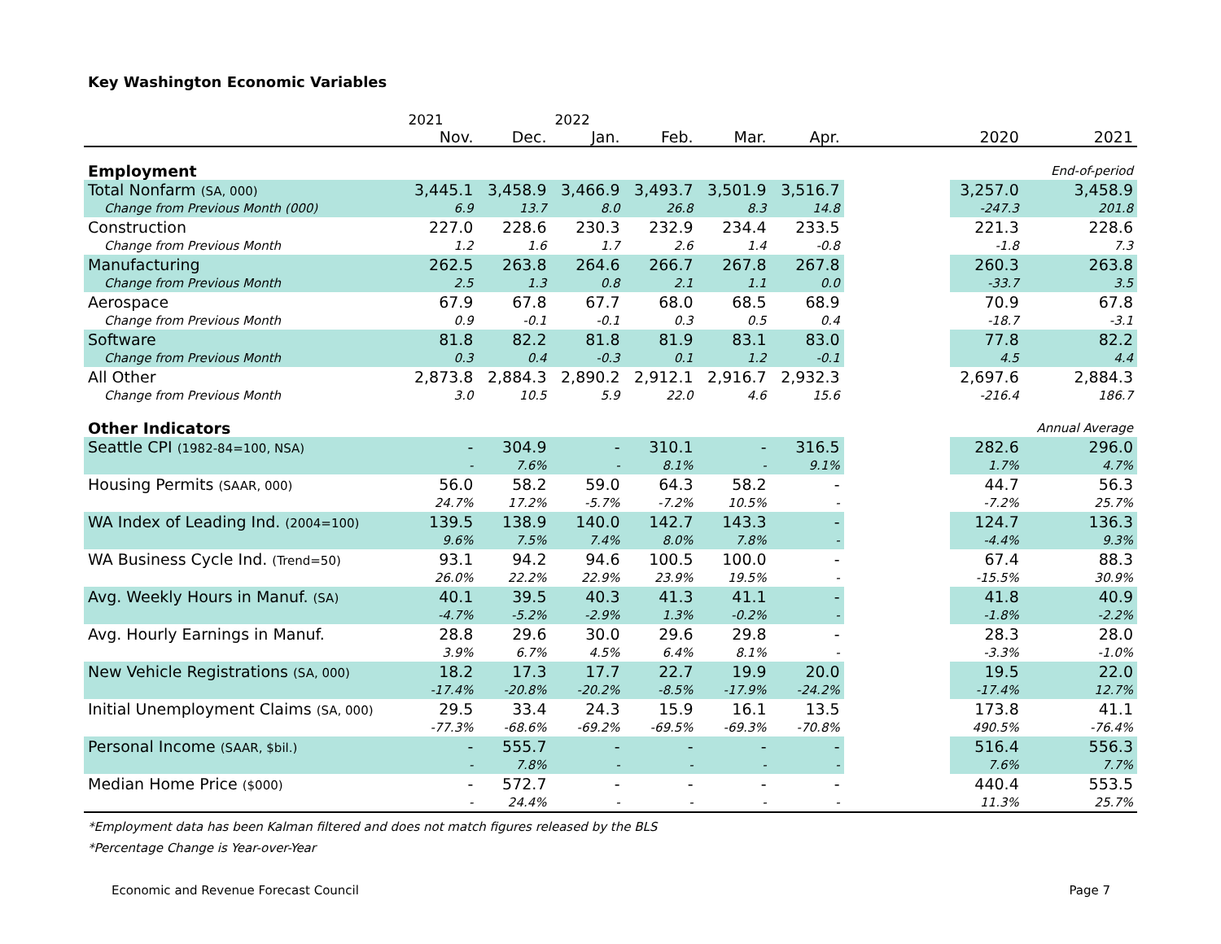Key Washington Economic Variables
| | 2021 | | 2022 | | | | | | |
| --- | --- | --- | --- | --- | --- | --- | --- | --- | --- |
| | Nov. | Dec. | Jan. | Feb. | Mar. | Apr. | | 2020 | 2021 |
| Employment | | | | | | | | | End-of-period |
| Total Nonfarm (SA, 000) | 3,445.1 | 3,458.9 | 3,466.9 | 3,493.7 | 3,501.9 | 3,516.7 | | 3,257.0 | 3,458.9 |
| Change from Previous Month (000) | 6.9 | 13.7 | 8.0 | 26.8 | 8.3 | 14.8 | | -247.3 | 201.8 |
| Construction | 227.0 | 228.6 | 230.3 | 232.9 | 234.4 | 233.5 | | 221.3 | 228.6 |
| Change from Previous Month | 1.2 | 1.6 | 1.7 | 2.6 | 1.4 | -0.8 | | -1.8 | 7.3 |
| Manufacturing | 262.5 | 263.8 | 264.6 | 266.7 | 267.8 | 267.8 | | 260.3 | 263.8 |
| Change from Previous Month | 2.5 | 1.3 | 0.8 | 2.1 | 1.1 | 0.0 | | -33.7 | 3.5 |
| Aerospace | 67.9 | 67.8 | 67.7 | 68.0 | 68.5 | 68.9 | | 70.9 | 67.8 |
| Change from Previous Month | 0.9 | -0.1 | -0.1 | 0.3 | 0.5 | 0.4 | | -18.7 | -3.1 |
| Software | 81.8 | 82.2 | 81.8 | 81.9 | 83.1 | 83.0 | | 77.8 | 82.2 |
| Change from Previous Month | 0.3 | 0.4 | -0.3 | 0.1 | 1.2 | -0.1 | | 4.5 | 4.4 |
| All Other | 2,873.8 | 2,884.3 | 2,890.2 | 2,912.1 | 2,916.7 | 2,932.3 | | 2,697.6 | 2,884.3 |
| Change from Previous Month | 3.0 | 10.5 | 5.9 | 22.0 | 4.6 | 15.6 | | -216.4 | 186.7 |
| Other Indicators | | | | | | | | | Annual Average |
| Seattle CPI (1982-84=100, NSA) | - | 304.9 | - | 310.1 | - | 316.5 | | 282.6 | 296.0 |
| | - | 7.6% | - | 8.1% | - | 9.1% | | 1.7% | 4.7% |
| Housing Permits (SAAR, 000) | 56.0 | 58.2 | 59.0 | 64.3 | 58.2 | - | | 44.7 | 56.3 |
| | 24.7% | 17.2% | -5.7% | -7.2% | 10.5% | - | | -7.2% | 25.7% |
| WA Index of Leading Ind. (2004=100) | 139.5 | 138.9 | 140.0 | 142.7 | 143.3 | - | | 124.7 | 136.3 |
| | 9.6% | 7.5% | 7.4% | 8.0% | 7.8% | - | | -4.4% | 9.3% |
| WA Business Cycle Ind. (Trend=50) | 93.1 | 94.2 | 94.6 | 100.5 | 100.0 | - | | 67.4 | 88.3 |
| | 26.0% | 22.2% | 22.9% | 23.9% | 19.5% | - | | -15.5% | 30.9% |
| Avg. Weekly Hours in Manuf. (SA) | 40.1 | 39.5 | 40.3 | 41.3 | 41.1 | - | | 41.8 | 40.9 |
| | -4.7% | -5.2% | -2.9% | 1.3% | -0.2% | - | | -1.8% | -2.2% |
| Avg. Hourly Earnings in Manuf. | 28.8 | 29.6 | 30.0 | 29.6 | 29.8 | - | | 28.3 | 28.0 |
| | 3.9% | 6.7% | 4.5% | 6.4% | 8.1% | - | | -3.3% | -1.0% |
| New Vehicle Registrations (SA, 000) | 18.2 | 17.3 | 17.7 | 22.7 | 19.9 | 20.0 | | 19.5 | 22.0 |
| | -17.4% | -20.8% | -20.2% | -8.5% | -17.9% | -24.2% | | -17.4% | 12.7% |
| Initial Unemployment Claims (SA, 000) | 29.5 | 33.4 | 24.3 | 15.9 | 16.1 | 13.5 | | 173.8 | 41.1 |
| | -77.3% | -68.6% | -69.2% | -69.5% | -69.3% | -70.8% | | 490.5% | -76.4% |
| Personal Income (SAAR, $bil.) | - | 555.7 | - | - | - | - | | 516.4 | 556.3 |
| | - | 7.8% | - | - | - | - | | 7.6% | 7.7% |
| Median Home Price ($000) | - | 572.7 | - | - | - | - | | 440.4 | 553.5 |
| | - | 24.4% | - | - | - | - | | 11.3% | 25.7% |
*Employment data has been Kalman filtered and does not match figures released by the BLS
*Percentage Change is Year-over-Year
Economic and Revenue Forecast Council Page 7